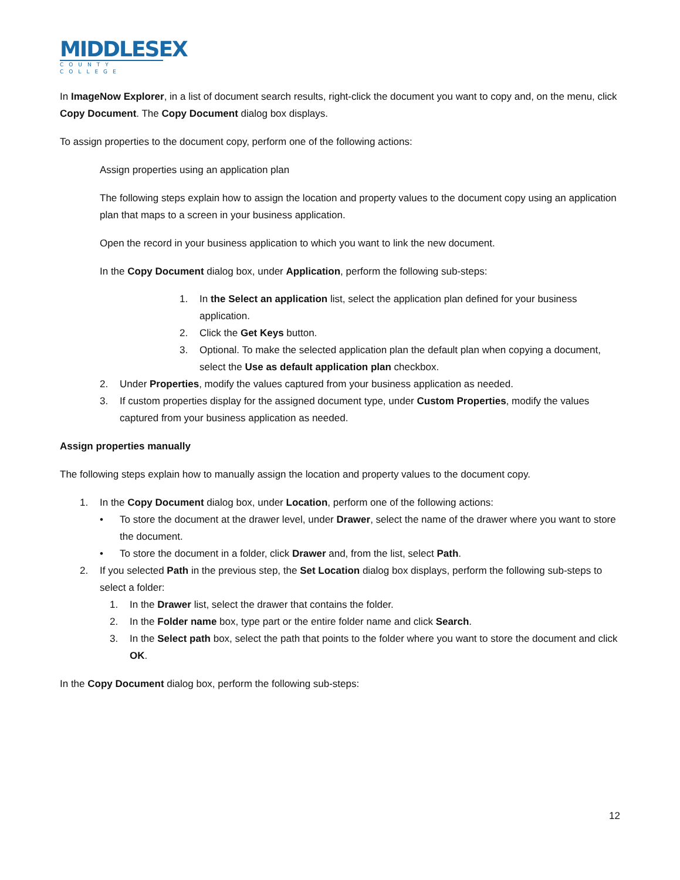MIDDLESEX
COUNTY COLLEGE
In ImageNow Explorer, in a list of document search results, right-click the document you want to copy and, on the menu, click Copy Document. The Copy Document dialog box displays.
To assign properties to the document copy, perform one of the following actions:
Assign properties using an application plan
The following steps explain how to assign the location and property values to the document copy using an application plan that maps to a screen in your business application.
Open the record in your business application to which you want to link the new document.
In the Copy Document dialog box, under Application, perform the following sub-steps:
1. In the Select an application list, select the application plan defined for your business application.
2. Click the Get Keys button.
3. Optional. To make the selected application plan the default plan when copying a document, select the Use as default application plan checkbox.
2. Under Properties, modify the values captured from your business application as needed.
3. If custom properties display for the assigned document type, under Custom Properties, modify the values captured from your business application as needed.
Assign properties manually
The following steps explain how to manually assign the location and property values to the document copy.
1. In the Copy Document dialog box, under Location, perform one of the following actions:
• To store the document at the drawer level, under Drawer, select the name of the drawer where you want to store the document.
• To store the document in a folder, click Drawer and, from the list, select Path.
2. If you selected Path in the previous step, the Set Location dialog box displays, perform the following sub-steps to select a folder:
1. In the Drawer list, select the drawer that contains the folder.
2. In the Folder name box, type part or the entire folder name and click Search.
3. In the Select path box, select the path that points to the folder where you want to store the document and click OK.
In the Copy Document dialog box, perform the following sub-steps:
12